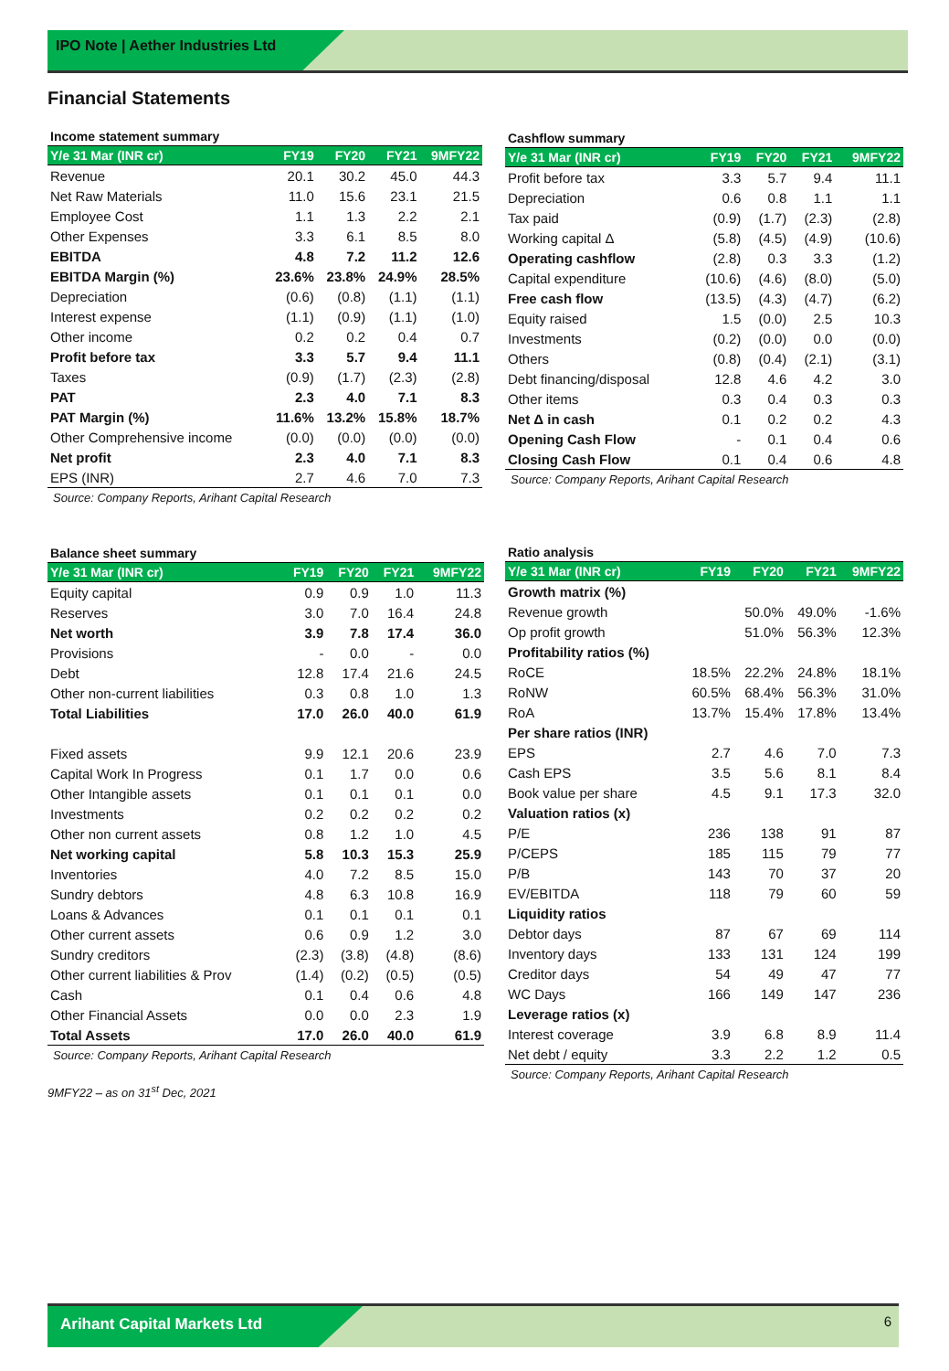IPO Note | Aether Industries Ltd
Financial Statements
Income statement summary
| Y/e 31 Mar (INR cr) | FY19 | FY20 | FY21 | 9MFY22 |
| --- | --- | --- | --- | --- |
| Revenue | 20.1 | 30.2 | 45.0 | 44.3 |
| Net Raw Materials | 11.0 | 15.6 | 23.1 | 21.5 |
| Employee Cost | 1.1 | 1.3 | 2.2 | 2.1 |
| Other Expenses | 3.3 | 6.1 | 8.5 | 8.0 |
| EBITDA | 4.8 | 7.2 | 11.2 | 12.6 |
| EBITDA Margin (%) | 23.6% | 23.8% | 24.9% | 28.5% |
| Depreciation | (0.6) | (0.8) | (1.1) | (1.1) |
| Interest expense | (1.1) | (0.9) | (1.1) | (1.0) |
| Other income | 0.2 | 0.2 | 0.4 | 0.7 |
| Profit before tax | 3.3 | 5.7 | 9.4 | 11.1 |
| Taxes | (0.9) | (1.7) | (2.3) | (2.8) |
| PAT | 2.3 | 4.0 | 7.1 | 8.3 |
| PAT Margin (%) | 11.6% | 13.2% | 15.8% | 18.7% |
| Other Comprehensive income | (0.0) | (0.0) | (0.0) | (0.0) |
| Net profit | 2.3 | 4.0 | 7.1 | 8.3 |
| EPS (INR) | 2.7 | 4.6 | 7.0 | 7.3 |
Source: Company Reports, Arihant Capital Research
Cashflow summary
| Y/e 31 Mar (INR cr) | FY19 | FY20 | FY21 | 9MFY22 |
| --- | --- | --- | --- | --- |
| Profit before tax | 3.3 | 5.7 | 9.4 | 11.1 |
| Depreciation | 0.6 | 0.8 | 1.1 | 1.1 |
| Tax paid | (0.9) | (1.7) | (2.3) | (2.8) |
| Working capital Δ | (5.8) | (4.5) | (4.9) | (10.6) |
| Operating cashflow | (2.8) | 0.3 | 3.3 | (1.2) |
| Capital expenditure | (10.6) | (4.6) | (8.0) | (5.0) |
| Free cash flow | (13.5) | (4.3) | (4.7) | (6.2) |
| Equity raised | 1.5 | (0.0) | 2.5 | 10.3 |
| Investments | (0.2) | (0.0) | 0.0 | (0.0) |
| Others | (0.8) | (0.4) | (2.1) | (3.1) |
| Debt financing/disposal | 12.8 | 4.6 | 4.2 | 3.0 |
| Other items | 0.3 | 0.4 | 0.3 | 0.3 |
| Net Δ in cash | 0.1 | 0.2 | 0.2 | 4.3 |
| Opening Cash Flow | - | 0.1 | 0.4 | 0.6 |
| Closing Cash Flow | 0.1 | 0.4 | 0.6 | 4.8 |
Source: Company Reports, Arihant Capital Research
Balance sheet summary
| Y/e 31 Mar (INR cr) | FY19 | FY20 | FY21 | 9MFY22 |
| --- | --- | --- | --- | --- |
| Equity capital | 0.9 | 0.9 | 1.0 | 11.3 |
| Reserves | 3.0 | 7.0 | 16.4 | 24.8 |
| Net worth | 3.9 | 7.8 | 17.4 | 36.0 |
| Provisions | - | 0.0 | - | 0.0 |
| Debt | 12.8 | 17.4 | 21.6 | 24.5 |
| Other non-current liabilities | 0.3 | 0.8 | 1.0 | 1.3 |
| Total Liabilities | 17.0 | 26.0 | 40.0 | 61.9 |
| Fixed assets | 9.9 | 12.1 | 20.6 | 23.9 |
| Capital Work In Progress | 0.1 | 1.7 | 0.0 | 0.6 |
| Other Intangible assets | 0.1 | 0.1 | 0.1 | 0.0 |
| Investments | 0.2 | 0.2 | 0.2 | 0.2 |
| Other non current assets | 0.8 | 1.2 | 1.0 | 4.5 |
| Net working capital | 5.8 | 10.3 | 15.3 | 25.9 |
| Inventories | 4.0 | 7.2 | 8.5 | 15.0 |
| Sundry debtors | 4.8 | 6.3 | 10.8 | 16.9 |
| Loans & Advances | 0.1 | 0.1 | 0.1 | 0.1 |
| Other current assets | 0.6 | 0.9 | 1.2 | 3.0 |
| Sundry creditors | (2.3) | (3.8) | (4.8) | (8.6) |
| Other current liabilities & Prov | (1.4) | (0.2) | (0.5) | (0.5) |
| Cash | 0.1 | 0.4 | 0.6 | 4.8 |
| Other Financial Assets | 0.0 | 0.0 | 2.3 | 1.9 |
| Total Assets | 17.0 | 26.0 | 40.0 | 61.9 |
Source: Company Reports, Arihant Capital Research
9MFY22 – as on 31<sup>st</sup> Dec, 2021
Ratio analysis
| Y/e 31 Mar (INR cr) | FY19 | FY20 | FY21 | 9MFY22 |
| --- | --- | --- | --- | --- |
| Growth matrix (%) | | | | |
| Revenue growth | | 50.0% | 49.0% | -1.6% |
| Op profit growth | | 51.0% | 56.3% | 12.3% |
| Profitability ratios (%) | | | | |
| RoCE | 18.5% | 22.2% | 24.8% | 18.1% |
| RoNW | 60.5% | 68.4% | 56.3% | 31.0% |
| RoA | 13.7% | 15.4% | 17.8% | 13.4% |
| Per share ratios (INR) | | | | |
| EPS | 2.7 | 4.6 | 7.0 | 7.3 |
| Cash EPS | 3.5 | 5.6 | 8.1 | 8.4 |
| Book value per share | 4.5 | 9.1 | 17.3 | 32.0 |
| Valuation ratios (x) | | | | |
| P/E | 236 | 138 | 91 | 87 |
| P/CEPS | 185 | 115 | 79 | 77 |
| P/B | 143 | 70 | 37 | 20 |
| EV/EBITDA | 118 | 79 | 60 | 59 |
| Liquidity ratios | | | | |
| Debtor days | 87 | 67 | 69 | 114 |
| Inventory days | 133 | 131 | 124 | 199 |
| Creditor days | 54 | 49 | 47 | 77 |
| WC Days | 166 | 149 | 147 | 236 |
| Leverage ratios (x) | | | | |
| Interest coverage | 3.9 | 6.8 | 8.9 | 11.4 |
| Net debt / equity | 3.3 | 2.2 | 1.2 | 0.5 |
Source: Company Reports, Arihant Capital Research
Arihant Capital Markets Ltd
6